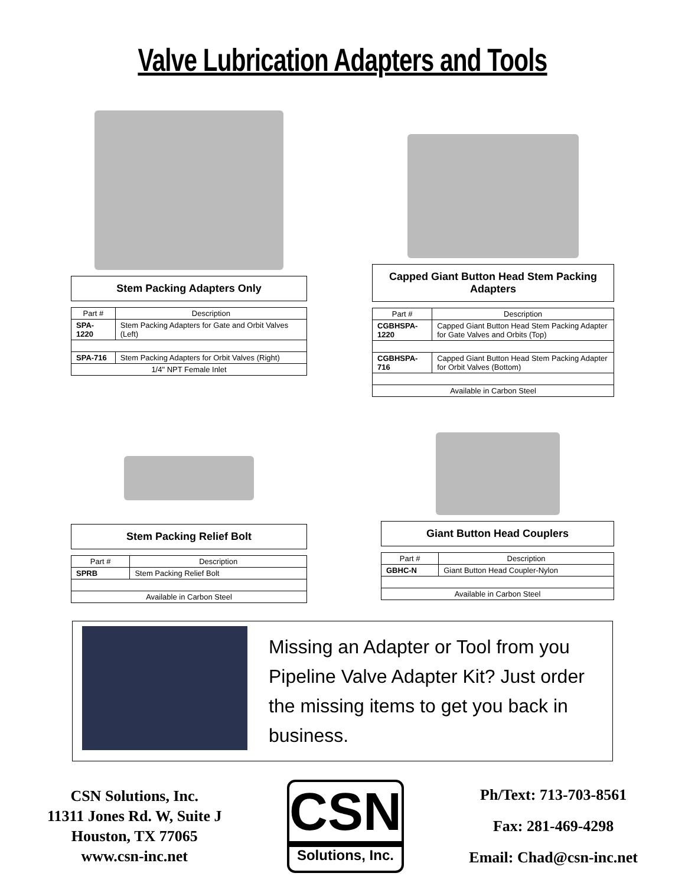Valve Lubrication Adapters and Tools
Stem Packing Adapters Only
| Part # | Description |
| --- | --- |
| SPA-1220 | Stem Packing Adapters for Gate and Orbit Valves (Left) |
| SPA-716 | Stem Packing Adapters for Orbit Valves (Right) |
| 1/4" NPT Female Inlet | |
Capped Giant Button Head Stem Packing Adapters
| Part # | Description |
| --- | --- |
| CGBHSPA-1220 | Capped Giant Button Head Stem Packing Adapter for Gate Valves and Orbits (Top) |
| CGBHSPA-716 | Capped Giant Button Head Stem Packing Adapter for Orbit Valves (Bottom) |
| Available in Carbon Steel | |
Stem Packing Relief Bolt
| Part # | Description |
| --- | --- |
| SPRB | Stem Packing Relief Bolt |
| Available in Carbon Steel | |
Giant Button Head Couplers
| Part # | Description |
| --- | --- |
| GBHC-N | Giant Button Head Coupler-Nylon |
| Available in Carbon Steel | |
Missing an Adapter or Tool from you Pipeline Valve Adapter Kit? Just order the missing items to get you back in business.
CSN Solutions, Inc.
11311 Jones Rd. W, Suite J
Houston, TX 77065
www.csn-inc.net
CSN
Solutions, Inc.
Ph/Text: 713-703-8561
Fax: 281-469-4298
Email: Chad@csn-inc.net